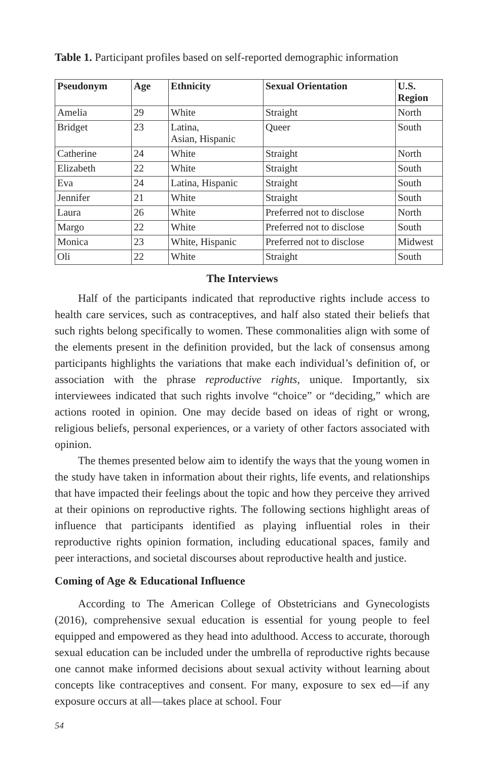Table 1. Participant profiles based on self-reported demographic information
| Pseudonym | Age | Ethnicity | Sexual Orientation | U.S. Region |
| --- | --- | --- | --- | --- |
| Amelia | 29 | White | Straight | North |
| Bridget | 23 | Latina, Asian, Hispanic | Queer | South |
| Catherine | 24 | White | Straight | North |
| Elizabeth | 22 | White | Straight | South |
| Eva | 24 | Latina, Hispanic | Straight | South |
| Jennifer | 21 | White | Straight | South |
| Laura | 26 | White | Preferred not to disclose | North |
| Margo | 22 | White | Preferred not to disclose | South |
| Monica | 23 | White, Hispanic | Preferred not to disclose | Midwest |
| Oli | 22 | White | Straight | South |
The Interviews
Half of the participants indicated that reproductive rights include access to health care services, such as contraceptives, and half also stated their beliefs that such rights belong specifically to women. These commonalities align with some of the elements present in the definition provided, but the lack of consensus among participants highlights the variations that make each individual’s definition of, or association with the phrase reproductive rights, unique. Importantly, six interviewees indicated that such rights involve “choice” or “deciding,” which are actions rooted in opinion. One may decide based on ideas of right or wrong, religious beliefs, personal experiences, or a variety of other factors associated with opinion.
The themes presented below aim to identify the ways that the young women in the study have taken in information about their rights, life events, and relationships that have impacted their feelings about the topic and how they perceive they arrived at their opinions on reproductive rights. The following sections highlight areas of influence that participants identified as playing influential roles in their reproductive rights opinion formation, including educational spaces, family and peer interactions, and societal discourses about reproductive health and justice.
Coming of Age & Educational Influence
According to The American College of Obstetricians and Gynecologists (2016), comprehensive sexual education is essential for young people to feel equipped and empowered as they head into adulthood. Access to accurate, thorough sexual education can be included under the umbrella of reproductive rights because one cannot make informed decisions about sexual activity without learning about concepts like contraceptives and consent. For many, exposure to sex ed—if any exposure occurs at all—takes place at school. Four
54